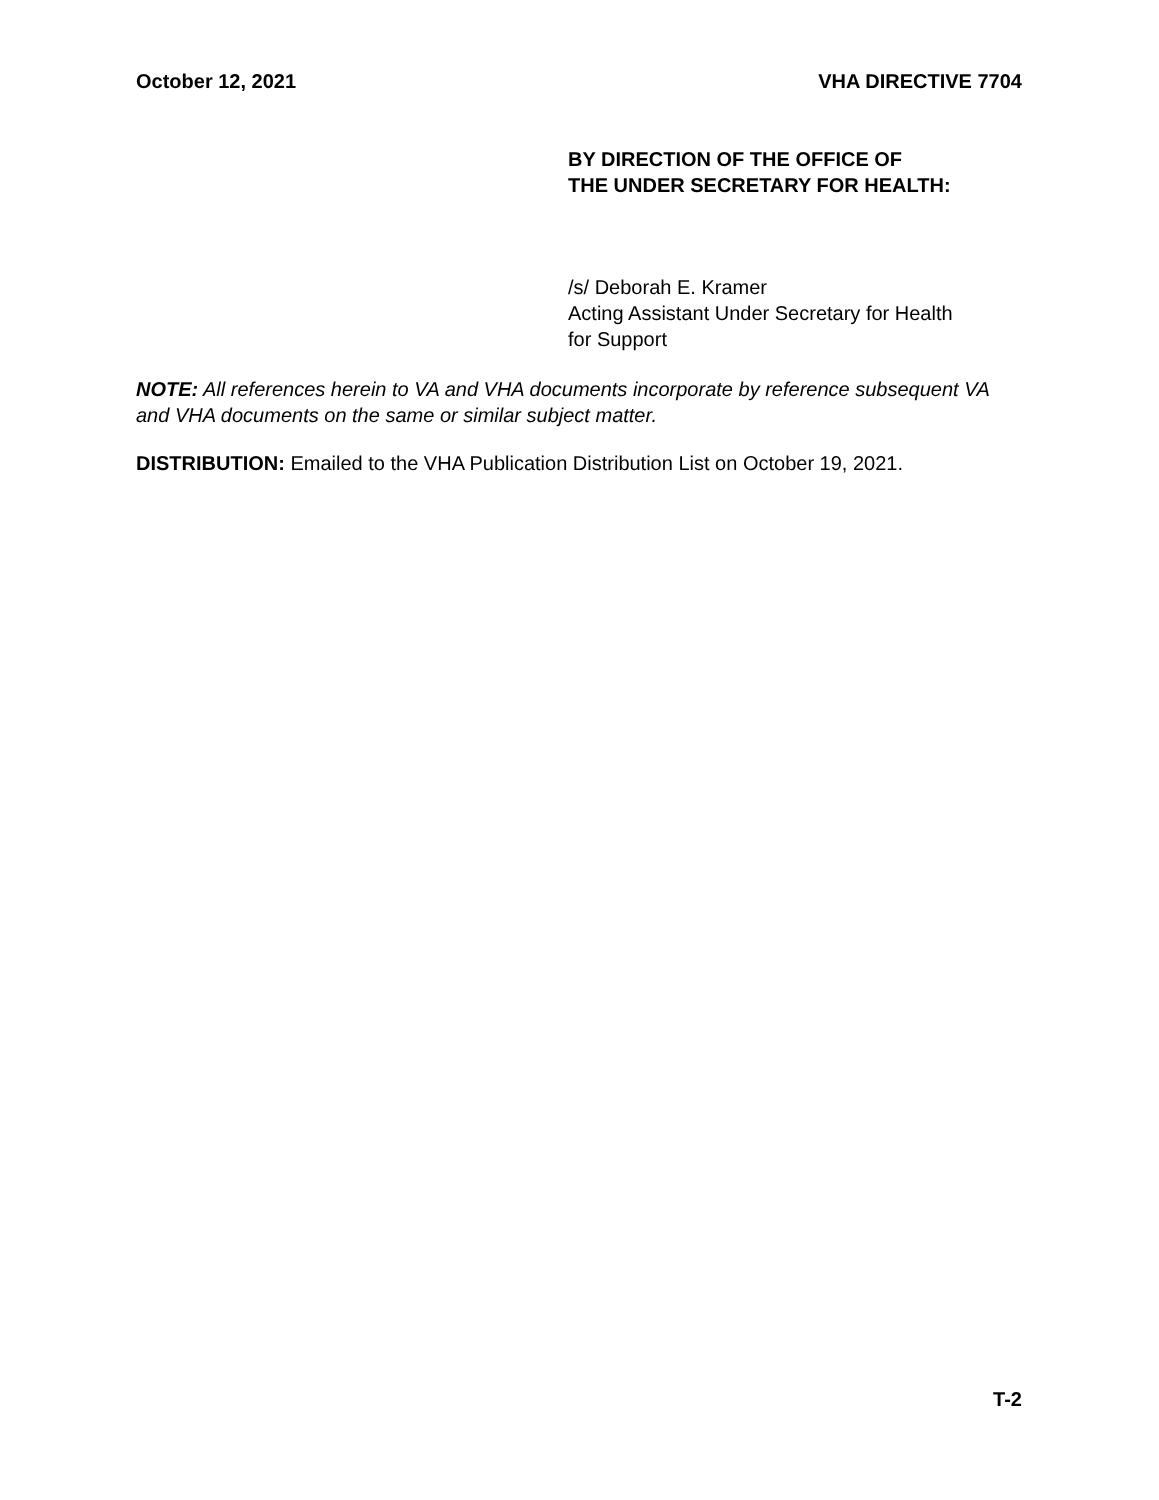October 12, 2021 VHA DIRECTIVE 7704
BY DIRECTION OF THE OFFICE OF
THE UNDER SECRETARY FOR HEALTH:
/s/ Deborah E. Kramer
Acting Assistant Under Secretary for Health
for Support
NOTE: All references herein to VA and VHA documents incorporate by reference subsequent VA and VHA documents on the same or similar subject matter.
DISTRIBUTION: Emailed to the VHA Publication Distribution List on October 19, 2021.
T-2